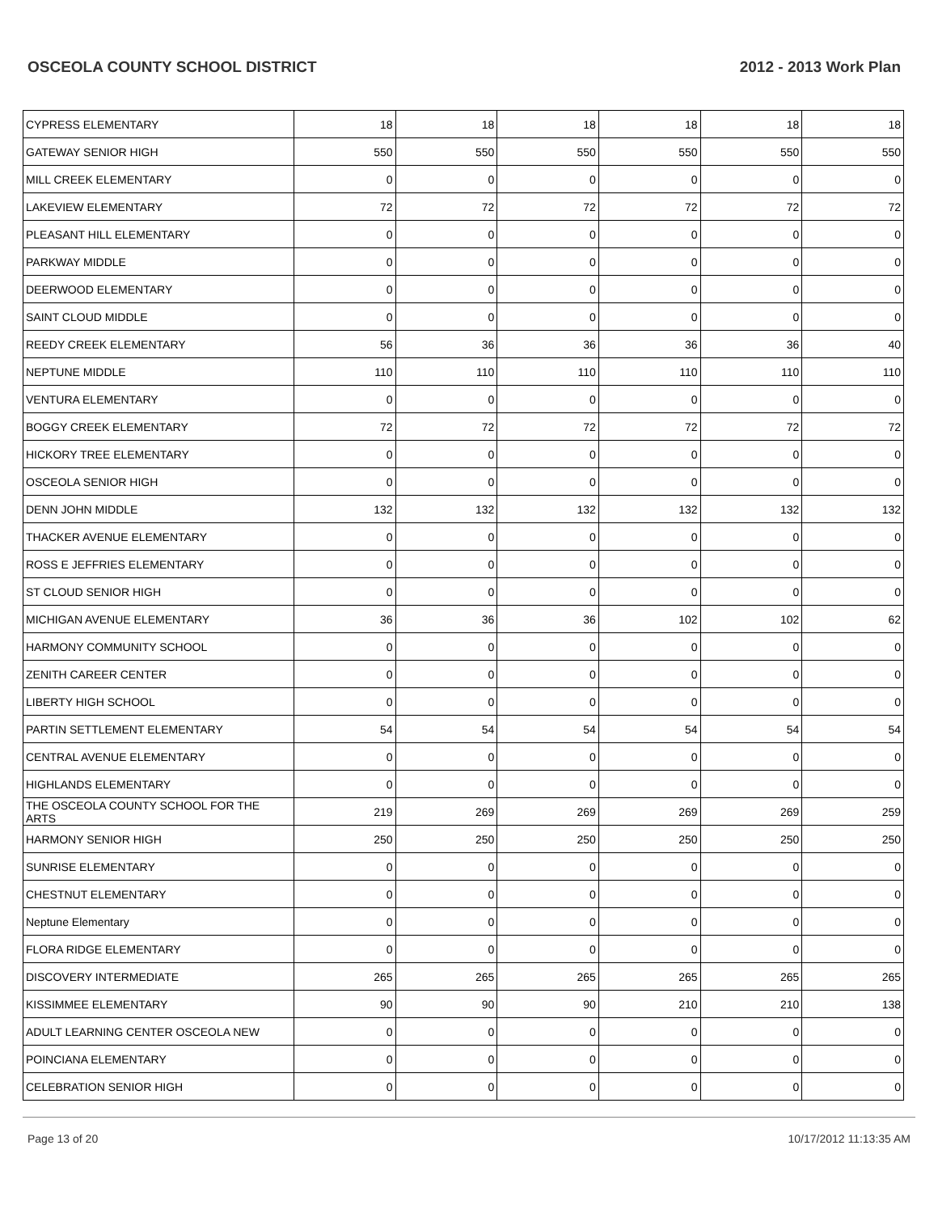OSCEOLA COUNTY SCHOOL DISTRICT 2012 - 2013 Work Plan
| CYPRESS ELEMENTARY | 18 | 18 | 18 | 18 | 18 | 18 |
| GATEWAY SENIOR HIGH | 550 | 550 | 550 | 550 | 550 | 550 |
| MILL CREEK ELEMENTARY | 0 | 0 | 0 | 0 | 0 | 0 |
| LAKEVIEW ELEMENTARY | 72 | 72 | 72 | 72 | 72 | 72 |
| PLEASANT HILL ELEMENTARY | 0 | 0 | 0 | 0 | 0 | 0 |
| PARKWAY MIDDLE | 0 | 0 | 0 | 0 | 0 | 0 |
| DEERWOOD ELEMENTARY | 0 | 0 | 0 | 0 | 0 | 0 |
| SAINT CLOUD MIDDLE | 0 | 0 | 0 | 0 | 0 | 0 |
| REEDY CREEK ELEMENTARY | 56 | 36 | 36 | 36 | 36 | 40 |
| NEPTUNE MIDDLE | 110 | 110 | 110 | 110 | 110 | 110 |
| VENTURA ELEMENTARY | 0 | 0 | 0 | 0 | 0 | 0 |
| BOGGY CREEK ELEMENTARY | 72 | 72 | 72 | 72 | 72 | 72 |
| HICKORY TREE ELEMENTARY | 0 | 0 | 0 | 0 | 0 | 0 |
| OSCEOLA SENIOR HIGH | 0 | 0 | 0 | 0 | 0 | 0 |
| DENN JOHN MIDDLE | 132 | 132 | 132 | 132 | 132 | 132 |
| THACKER AVENUE ELEMENTARY | 0 | 0 | 0 | 0 | 0 | 0 |
| ROSS E JEFFRIES ELEMENTARY | 0 | 0 | 0 | 0 | 0 | 0 |
| ST CLOUD SENIOR HIGH | 0 | 0 | 0 | 0 | 0 | 0 |
| MICHIGAN AVENUE ELEMENTARY | 36 | 36 | 36 | 102 | 102 | 62 |
| HARMONY COMMUNITY SCHOOL | 0 | 0 | 0 | 0 | 0 | 0 |
| ZENITH CAREER CENTER | 0 | 0 | 0 | 0 | 0 | 0 |
| LIBERTY HIGH SCHOOL | 0 | 0 | 0 | 0 | 0 | 0 |
| PARTIN SETTLEMENT ELEMENTARY | 54 | 54 | 54 | 54 | 54 | 54 |
| CENTRAL AVENUE ELEMENTARY | 0 | 0 | 0 | 0 | 0 | 0 |
| HIGHLANDS ELEMENTARY | 0 | 0 | 0 | 0 | 0 | 0 |
| THE OSCEOLA COUNTY SCHOOL FOR THE ARTS | 219 | 269 | 269 | 269 | 269 | 259 |
| HARMONY SENIOR HIGH | 250 | 250 | 250 | 250 | 250 | 250 |
| SUNRISE ELEMENTARY | 0 | 0 | 0 | 0 | 0 | 0 |
| CHESTNUT ELEMENTARY | 0 | 0 | 0 | 0 | 0 | 0 |
| Neptune Elementary | 0 | 0 | 0 | 0 | 0 | 0 |
| FLORA RIDGE ELEMENTARY | 0 | 0 | 0 | 0 | 0 | 0 |
| DISCOVERY INTERMEDIATE | 265 | 265 | 265 | 265 | 265 | 265 |
| KISSIMMEE ELEMENTARY | 90 | 90 | 90 | 210 | 210 | 138 |
| ADULT LEARNING CENTER OSCEOLA NEW | 0 | 0 | 0 | 0 | 0 | 0 |
| POINCIANA ELEMENTARY | 0 | 0 | 0 | 0 | 0 | 0 |
| CELEBRATION SENIOR HIGH | 0 | 0 | 0 | 0 | 0 | 0 |
Page 13 of 20 10/17/2012 11:13:35 AM